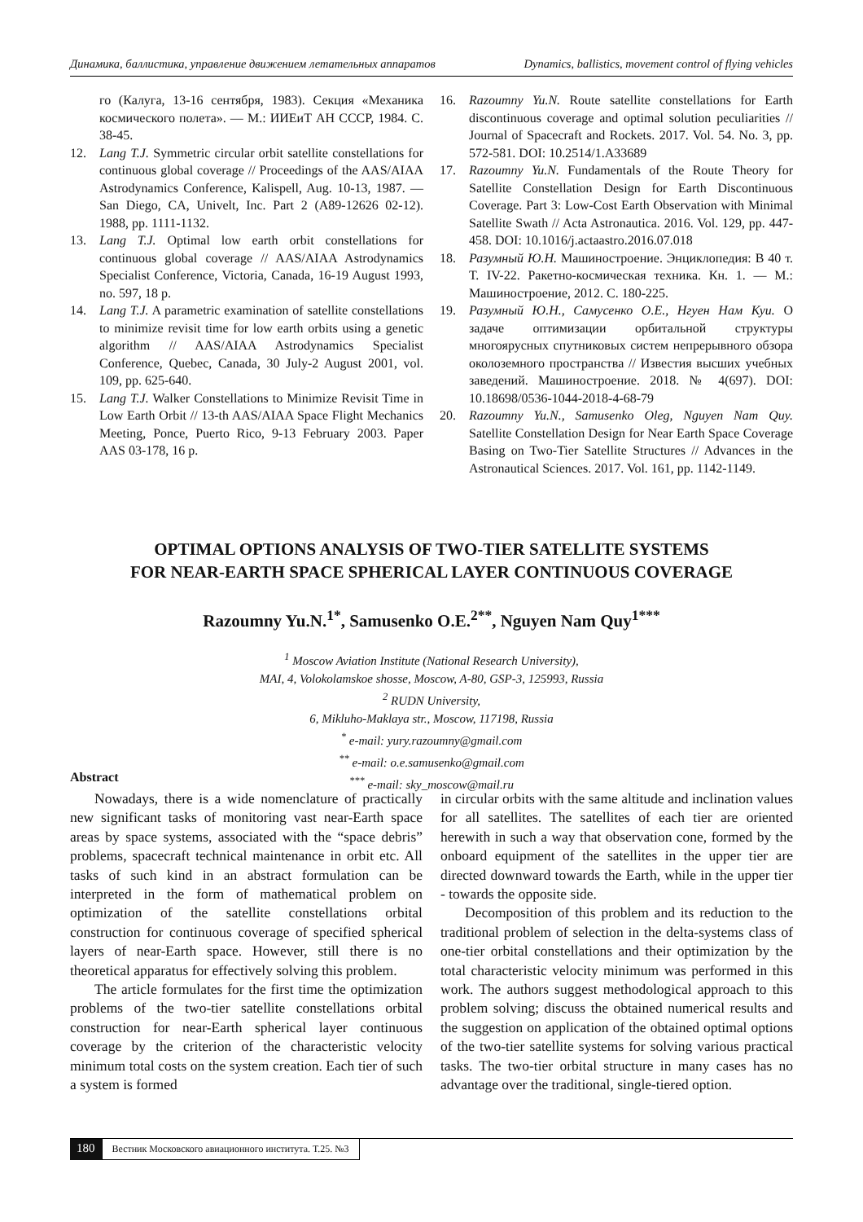Динамика, баллистика, управление движением летательных аппаратов Dynamics, ballistics, movement control of flying vehicles
го (Калуга, 13-16 сентября, 1983). Секция «Механика космического полета». — М.: ИИЕиТ АН СССР, 1984. С. 38-45.
12. Lang T.J. Symmetric circular orbit satellite constellations for continuous global coverage // Proceedings of the AAS/AIAA Astrodynamics Conference, Kalispell, Aug. 10-13, 1987. — San Diego, CA, Univelt, Inc. Part 2 (A89-12626 02-12). 1988, pp. 1111-1132.
13. Lang T.J. Optimal low earth orbit constellations for continuous global coverage // AAS/AIAA Astrodynamics Specialist Conference, Victoria, Canada, 16-19 August 1993, no. 597, 18 p.
14. Lang T.J. A parametric examination of satellite constellations to minimize revisit time for low earth orbits using a genetic algorithm // AAS/AIAA Astrodynamics Specialist Conference, Quebec, Canada, 30 July-2 August 2001, vol. 109, pp. 625-640.
15. Lang T.J. Walker Constellations to Minimize Revisit Time in Low Earth Orbit // 13-th AAS/AIAA Space Flight Mechanics Meeting, Ponce, Puerto Rico, 9-13 February 2003. Paper AAS 03-178, 16 p.
16. Razoumny Yu.N. Route satellite constellations for Earth discontinuous coverage and optimal solution peculiarities // Journal of Spacecraft and Rockets. 2017. Vol. 54. No. 3, pp. 572-581. DOI: 10.2514/1.A33689
17. Razoumny Yu.N. Fundamentals of the Route Theory for Satellite Constellation Design for Earth Discontinuous Coverage. Part 3: Low-Cost Earth Observation with Minimal Satellite Swath // Acta Astronautica. 2016. Vol. 129, pp. 447-458. DOI: 10.1016/j.actaastro.2016.07.018
18. Разумный Ю.Н. Машиностроение. Энциклопедия: В 40 т. Т. IV-22. Ракетно-космическая техника. Кн. 1. — М.: Машиностроение, 2012. С. 180-225.
19. Разумный Ю.Н., Самусенко О.Е., Нгуен Нам Куи. О задаче оптимизации орбитальной структуры многоярусных спутниковых систем непрерывного обзора околоземного пространства // Известия высших учебных заведений. Машиностроение. 2018. № 4(697). DOI: 10.18698/0536-1044-2018-4-68-79
20. Razoumny Yu.N., Samusenko Oleg, Nguyen Nam Quy. Satellite Constellation Design for Near Earth Space Coverage Basing on Two-Tier Satellite Structures // Advances in the Astronautical Sciences. 2017. Vol. 161, pp. 1142-1149.
OPTIMAL OPTIONS ANALYSIS OF TWO-TIER SATELLITE SYSTEMS
FOR NEAR-EARTH SPACE SPHERICAL LAYER CONTINUOUS COVERAGE
Razoumny Yu.N.<sup>1*</sup>, Samusenko O.E.<sup>2**</sup>, Nguyen Nam Quy<sup>1***</sup>
<sup>1</sup> Moscow Aviation Institute (National Research University),
MAI, 4, Volokolamskoe shosse, Moscow, A-80, GSP-3, 125993, Russia
<sup>2</sup> RUDN University,
6, Mikluho-Maklaya str., Moscow, 117198, Russia
<sup>*</sup> e-mail: yury.razoumny@gmail.com
<sup>**</sup> e-mail: o.e.samusenko@gmail.com
<sup>***</sup> e-mail: sky_moscow@mail.ru
Abstract
Nowadays, there is a wide nomenclature of practically new significant tasks of monitoring vast near-Earth space areas by space systems, associated with the “space debris” problems, spacecraft technical maintenance in orbit etc. All tasks of such kind in an abstract formulation can be interpreted in the form of mathematical problem on optimization of the satellite constellations orbital construction for continuous coverage of specified spherical layers of near-Earth space. However, still there is no theoretical apparatus for effectively solving this problem.
The article formulates for the first time the optimization problems of the two-tier satellite constellations orbital construction for near-Earth spherical layer continuous coverage by the criterion of the characteristic velocity minimum total costs on the system creation. Each tier of such a system is formed
in circular orbits with the same altitude and inclination values for all satellites. The satellites of each tier are oriented herewith in such a way that observation cone, formed by the onboard equipment of the satellites in the upper tier are directed downward towards the Earth, while in the upper tier - towards the opposite side.
Decomposition of this problem and its reduction to the traditional problem of selection in the delta-systems class of one-tier orbital constellations and their optimization by the total characteristic velocity minimum was performed in this work. The authors suggest methodological approach to this problem solving; discuss the obtained numerical results and the suggestion on application of the obtained optimal options of the two-tier satellite systems for solving various practical tasks. The two-tier orbital structure in many cases has no advantage over the traditional, single-tiered option.
180 Вестник Московского авиационного института. Т.25. №3